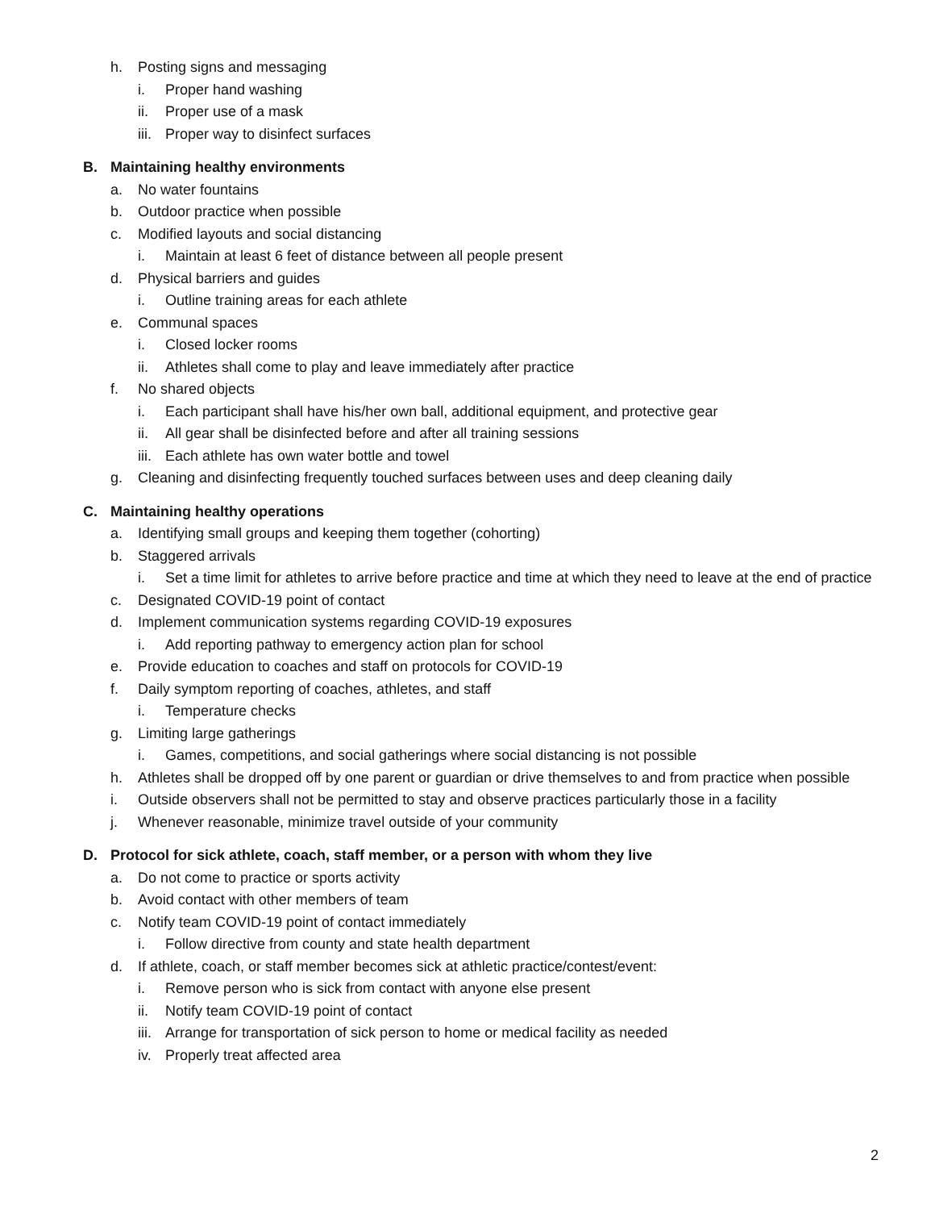h. Posting signs and messaging
i. Proper hand washing
ii. Proper use of a mask
iii. Proper way to disinfect surfaces
B. Maintaining healthy environments
a. No water fountains
b. Outdoor practice when possible
c. Modified layouts and social distancing
i. Maintain at least 6 feet of distance between all people present
d. Physical barriers and guides
i. Outline training areas for each athlete
e. Communal spaces
i. Closed locker rooms
ii. Athletes shall come to play and leave immediately after practice
f. No shared objects
i. Each participant shall have his/her own ball, additional equipment, and protective gear
ii. All gear shall be disinfected before and after all training sessions
iii. Each athlete has own water bottle and towel
g. Cleaning and disinfecting frequently touched surfaces between uses and deep cleaning daily
C. Maintaining healthy operations
a. Identifying small groups and keeping them together (cohorting)
b. Staggered arrivals
i. Set a time limit for athletes to arrive before practice and time at which they need to leave at the end of practice
c. Designated COVID-19 point of contact
d. Implement communication systems regarding COVID-19 exposures
i. Add reporting pathway to emergency action plan for school
e. Provide education to coaches and staff on protocols for COVID-19
f. Daily symptom reporting of coaches, athletes, and staff
i. Temperature checks
g. Limiting large gatherings
i. Games, competitions, and social gatherings where social distancing is not possible
h. Athletes shall be dropped off by one parent or guardian or drive themselves to and from practice when possible
i. Outside observers shall not be permitted to stay and observe practices particularly those in a facility
j. Whenever reasonable, minimize travel outside of your community
D. Protocol for sick athlete, coach, staff member, or a person with whom they live
a. Do not come to practice or sports activity
b. Avoid contact with other members of team
c. Notify team COVID-19 point of contact immediately
i. Follow directive from county and state health department
d. If athlete, coach, or staff member becomes sick at athletic practice/contest/event:
i. Remove person who is sick from contact with anyone else present
ii. Notify team COVID-19 point of contact
iii. Arrange for transportation of sick person to home or medical facility as needed
iv. Properly treat affected area
2